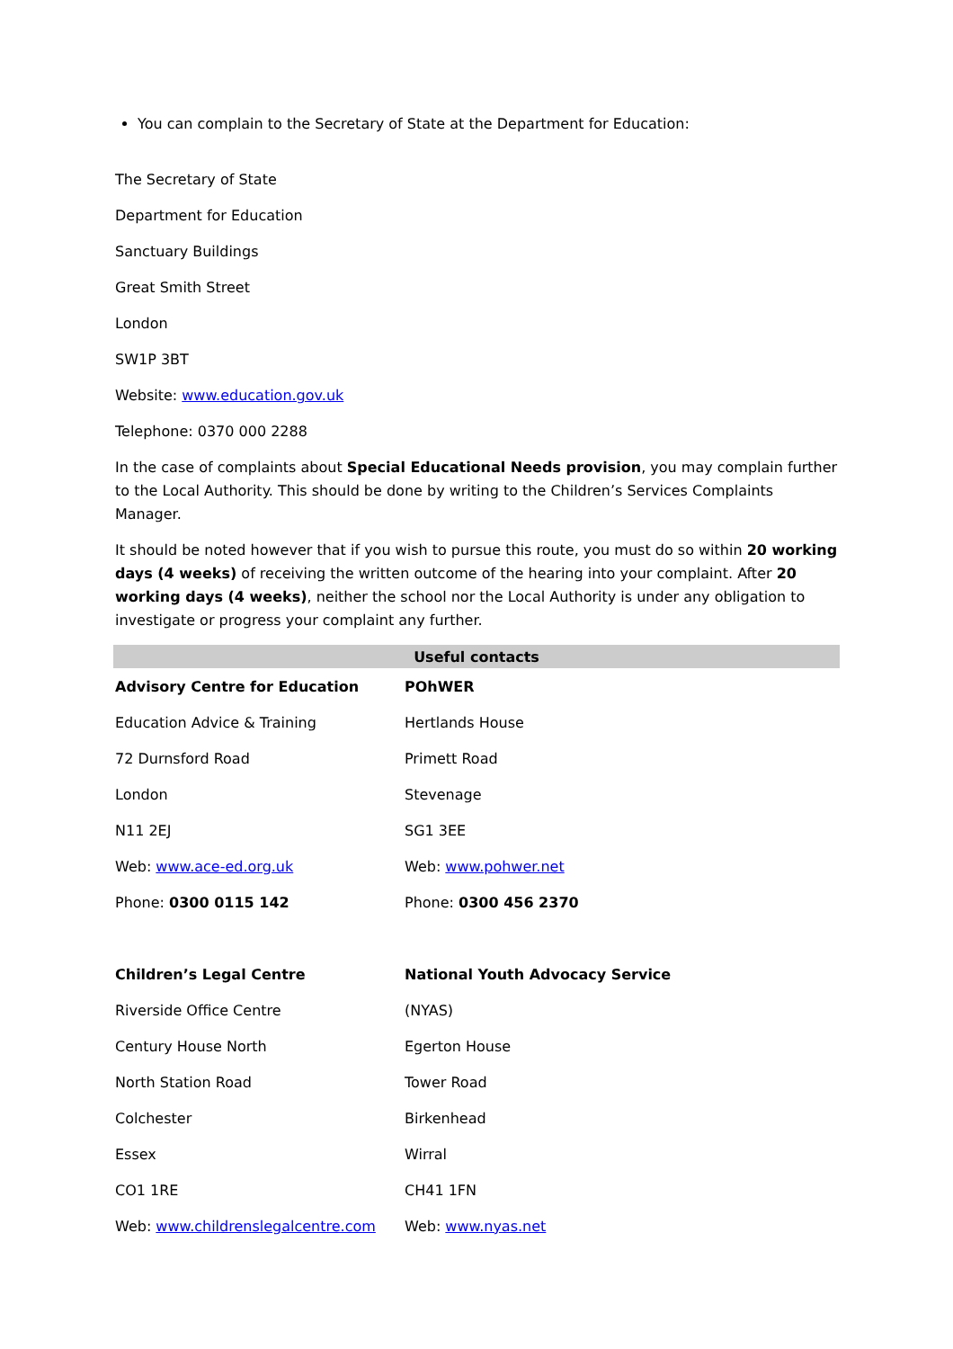You can complain to the Secretary of State at the Department for Education:
The Secretary of State
Department for Education
Sanctuary Buildings
Great Smith Street
London
SW1P 3BT
Website: www.education.gov.uk
Telephone: 0370 000 2288
In the case of complaints about Special Educational Needs provision, you may complain further to the Local Authority. This should be done by writing to the Children’s Services Complaints Manager.
It should be noted however that if you wish to pursue this route, you must do so within 20 working days (4 weeks) of receiving the written outcome of the hearing into your complaint. After 20 working days (4 weeks), neither the school nor the Local Authority is under any obligation to investigate or progress your complaint any further.
| Useful contacts | |
| --- | --- |
| Advisory Centre for Education | POhWER |
| Education Advice & Training | Hertlands House |
| 72 Durnsford Road | Primett Road |
| London | Stevenage |
| N11 2EJ | SG1 3EE |
| Web: www.ace-ed.org.uk | Web: www.pohwer.net |
| Phone: 0300 0115 142 | Phone: 0300 456 2370 |
| Children’s Legal Centre | National Youth Advocacy Service |
| Riverside Office Centre | (NYAS) |
| Century House North | Egerton House |
| North Station Road | Tower Road |
| Colchester | Birkenhead |
| Essex | Wirral |
| CO1 1RE | CH41 1FN |
| Web: www.childrenslegalcentre.com | Web: www.nyas.net |